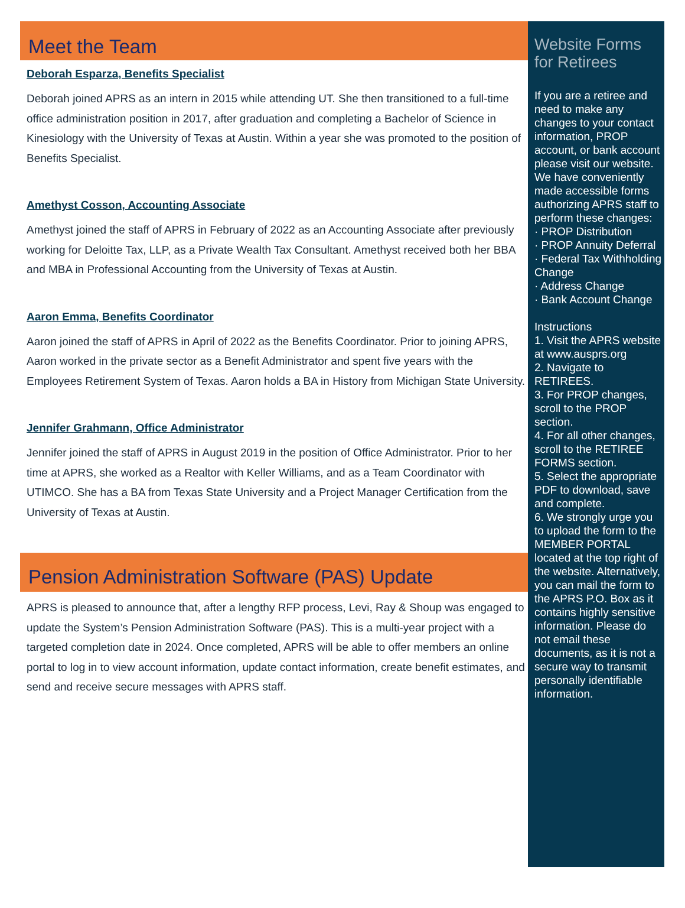Meet the Team
Deborah Esparza, Benefits Specialist
Deborah joined APRS as an intern in 2015 while attending UT. She then transitioned to a full-time office administration position in 2017, after graduation and completing a Bachelor of Science in Kinesiology with the University of Texas at Austin. Within a year she was promoted to the position of Benefits Specialist.
Amethyst Cosson, Accounting Associate
Amethyst joined the staff of APRS in February of 2022 as an Accounting Associate after previously working for Deloitte Tax, LLP, as a Private Wealth Tax Consultant. Amethyst received both her BBA and MBA in Professional Accounting from the University of Texas at Austin.
Aaron Emma, Benefits Coordinator
Aaron joined the staff of APRS in April of 2022 as the Benefits Coordinator. Prior to joining APRS, Aaron worked in the private sector as a Benefit Administrator and spent five years with the Employees Retirement System of Texas. Aaron holds a BA in History from Michigan State University.
Jennifer Grahmann, Office Administrator
Jennifer joined the staff of APRS in August 2019 in the position of Office Administrator. Prior to her time at APRS, she worked as a Realtor with Keller Williams, and as a Team Coordinator with UTIMCO. She has a BA from Texas State University and a Project Manager Certification from the University of Texas at Austin.
Pension Administration Software (PAS) Update
APRS is pleased to announce that, after a lengthy RFP process, Levi, Ray & Shoup was engaged to update the System’s Pension Administration Software (PAS). This is a multi-year project with a targeted completion date in 2024. Once completed, APRS will be able to offer members an online portal to log in to view account information, update contact information, create benefit estimates, and send and receive secure messages with APRS staff.
Website Forms for Retirees
If you are a retiree and need to make any changes to your contact information, PROP account, or bank account please visit our website. We have conveniently made accessible forms authorizing APRS staff to perform these changes:
· PROP Distribution
· PROP Annuity Deferral
· Federal Tax Withholding Change
· Address Change
· Bank Account Change
Instructions
1. Visit the APRS website at www.ausprs.org
2. Navigate to RETIREES.
3. For PROP changes, scroll to the PROP section.
4. For all other changes, scroll to the RETIREE FORMS section.
5. Select the appropriate PDF to download, save and complete.
6. We strongly urge you to upload the form to the MEMBER PORTAL located at the top right of the website. Alternatively, you can mail the form to the APRS P.O. Box as it contains highly sensitive information. Please do not email these documents, as it is not a secure way to transmit personally identifiable information.